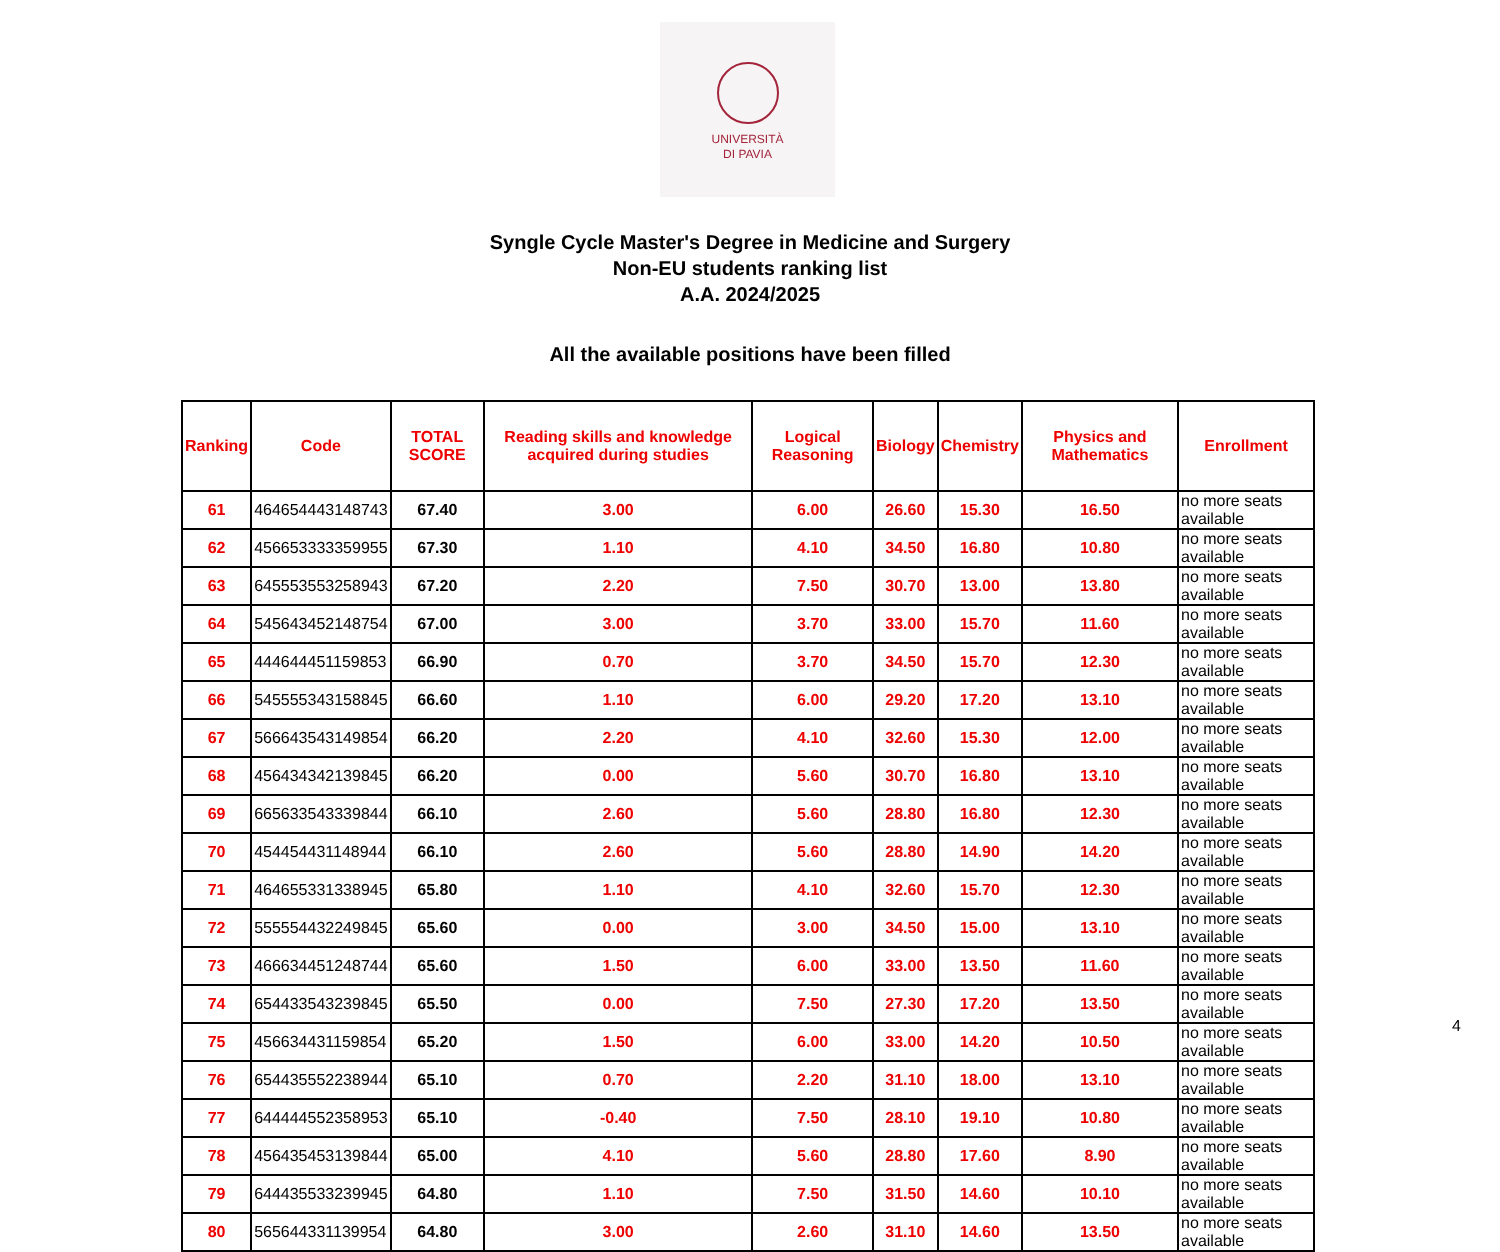UNIVERSITÀ
DI PAVIA
Syngle Cycle Master's Degree in Medicine and Surgery
Non-EU students ranking list
A.A. 2024/2025
All the available positions have been filled
| Ranking | Code | TOTAL SCORE | Reading skills and knowledge acquired during studies | Logical Reasoning | Biology | Chemistry | Physics and Mathematics | Enrollment |
| --- | --- | --- | --- | --- | --- | --- | --- | --- |
| 61 | 464654443148743 | 67.40 | 3.00 | 6.00 | 26.60 | 15.30 | 16.50 | no more seats available |
| 62 | 456653333359955 | 67.30 | 1.10 | 4.10 | 34.50 | 16.80 | 10.80 | no more seats available |
| 63 | 645553553258943 | 67.20 | 2.20 | 7.50 | 30.70 | 13.00 | 13.80 | no more seats available |
| 64 | 545643452148754 | 67.00 | 3.00 | 3.70 | 33.00 | 15.70 | 11.60 | no more seats available |
| 65 | 444644451159853 | 66.90 | 0.70 | 3.70 | 34.50 | 15.70 | 12.30 | no more seats available |
| 66 | 545555343158845 | 66.60 | 1.10 | 6.00 | 29.20 | 17.20 | 13.10 | no more seats available |
| 67 | 566643543149854 | 66.20 | 2.20 | 4.10 | 32.60 | 15.30 | 12.00 | no more seats available |
| 68 | 456434342139845 | 66.20 | 0.00 | 5.60 | 30.70 | 16.80 | 13.10 | no more seats available |
| 69 | 665633543339844 | 66.10 | 2.60 | 5.60 | 28.80 | 16.80 | 12.30 | no more seats available |
| 70 | 454454431148944 | 66.10 | 2.60 | 5.60 | 28.80 | 14.90 | 14.20 | no more seats available |
| 71 | 464655331338945 | 65.80 | 1.10 | 4.10 | 32.60 | 15.70 | 12.30 | no more seats available |
| 72 | 555554432249845 | 65.60 | 0.00 | 3.00 | 34.50 | 15.00 | 13.10 | no more seats available |
| 73 | 466634451248744 | 65.60 | 1.50 | 6.00 | 33.00 | 13.50 | 11.60 | no more seats available |
| 74 | 654433543239845 | 65.50 | 0.00 | 7.50 | 27.30 | 17.20 | 13.50 | no more seats available |
| 75 | 456634431159854 | 65.20 | 1.50 | 6.00 | 33.00 | 14.20 | 10.50 | no more seats available |
| 76 | 654435552238944 | 65.10 | 0.70 | 2.20 | 31.10 | 18.00 | 13.10 | no more seats available |
| 77 | 644444552358953 | 65.10 | -0.40 | 7.50 | 28.10 | 19.10 | 10.80 | no more seats available |
| 78 | 456435453139844 | 65.00 | 4.10 | 5.60 | 28.80 | 17.60 | 8.90 | no more seats available |
| 79 | 644435533239945 | 64.80 | 1.10 | 7.50 | 31.50 | 14.60 | 10.10 | no more seats available |
| 80 | 565644331139954 | 64.80 | 3.00 | 2.60 | 31.10 | 14.60 | 13.50 | no more seats available |
4